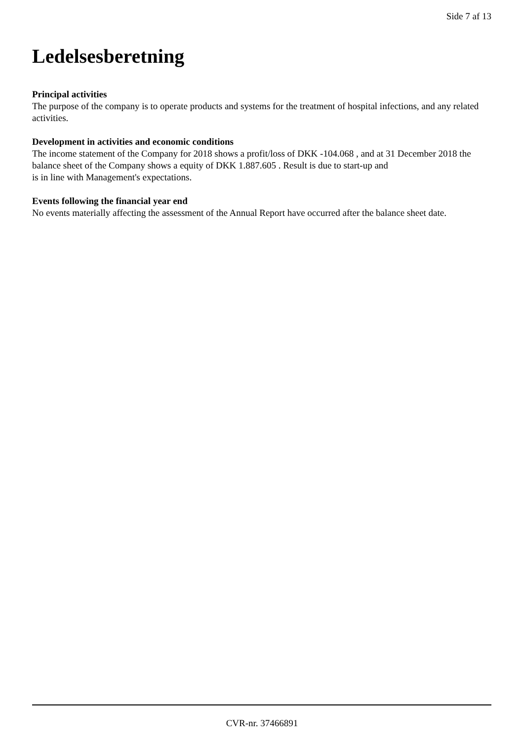Side 7 af 13
Ledelsesberetning
Principal activities
The purpose of the company is to operate products and systems for the treatment of hospital infections, and any related activities.
Development in activities and economic conditions
The income statement of the Company for 2018 shows a profit/loss of DKK -104.068 , and at 31 December 2018 the balance sheet of the Company shows a equity of DKK 1.887.605 . Result is due to start-up and
is in line with Management's expectations.
Events following the financial year end
No events materially affecting the assessment of the Annual Report have occurred after the balance sheet date.
CVR-nr. 37466891